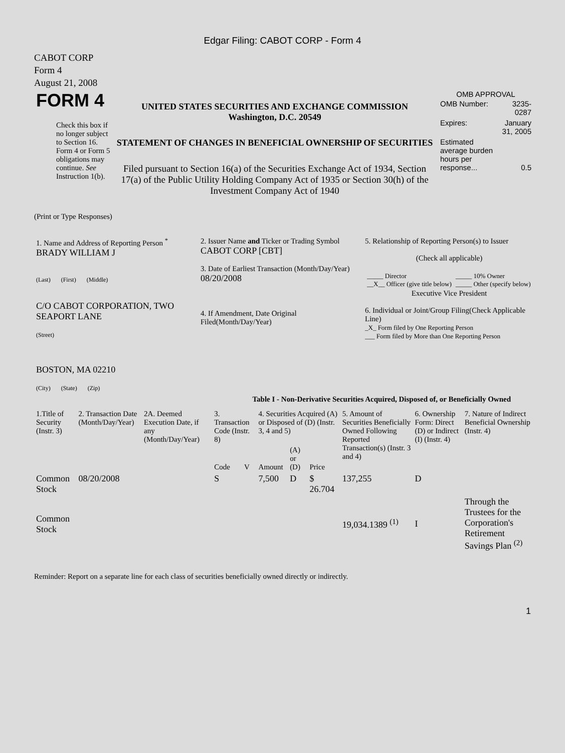Edgar Filing: CABOT CORP - Form 4
CABOT CORP
Form 4
August 21, 2008
| FORM 4 Check this box if no longer subject to Section 16. Form 4 or Form 5 obligations may continue. See Instruction 1(b). | UNITED STATES SECURITIES AND EXCHANGE COMMISSION Washington, D.C. 20549 STATEMENT OF CHANGES IN BENEFICIAL OWNERSHIP OF SECURITIES Filed pursuant to Section 16(a) of the Securities Exchange Act of 1934, Section 17(a) of the Public Utility Holding Company Act of 1935 or Section 30(h) of the Investment Company Act of 1940 | OMB APPROVAL / OMB Number: / 3235-0287 / / Expires: / January 31, 2005 / / Estimated average burden hours per response... / 0.5 / |
(Print or Type Responses)
| 1. Name and Address of Reporting Person <sup>*</sup> BRADY WILLIAM J (Last) (First) (Middle) C/O CABOT CORPORATION, TWO SEAPORT LANE (Street) BOSTON, MA 02210 (City) (State) (Zip) | 2. Issuer Name and Ticker or Trading Symbol CABOT CORP [CBT] 3. Date of Earliest Transaction (Month/Day/Year) 08/20/2008 4. If Amendment, Date Original Filed(Month/Day/Year) | 5. Relationship of Reporting Person(s) to Issuer (Check all applicable) / _____ Director __X__ Officer (give title below) / _____ 10% Owner _____ Other (specify below) / Executive Vice President 6. Individual or Joint/Group Filing(Check Applicable Line) _X_ Form filed by One Reporting Person ___ Form filed by More than One Reporting Person |
Table I - Non-Derivative Securities Acquired, Disposed of, or Beneficially Owned
| 1.Title of Security (Instr. 3) | 2. Transaction Date (Month/Day/Year) | 2A. Deemed Execution Date, if any (Month/Day/Year) | 3. Transaction Code (Instr. 8) | | 4. Securities Acquired (A) or Disposed of (D) (Instr. 3, 4 and 5) | | | 5. Amount of Securities Beneficially Owned Following Reported Transaction(s) (Instr. 3 and 4) | 6. Ownership Form: Direct (D) or Indirect (I) (Instr. 4) | 7. Nature of Indirect Beneficial Ownership (Instr. 4) |
| --- | --- | --- | --- | --- | --- | --- | --- | --- | --- | --- |
| | | | Code | V | Amount | (A) or (D) | Price | | | |
| Common Stock | 08/20/2008 | | S | | 7,500 | D | $ 26.704 | 137,255 | D | |
| Common Stock | | | | | | | | 19,034.1389 <sup>(1)</sup> | I | Through the Trustees for the Corporation's Retirement Savings Plan <sup>(2)</sup> |
Reminder: Report on a separate line for each class of securities beneficially owned directly or indirectly.
1